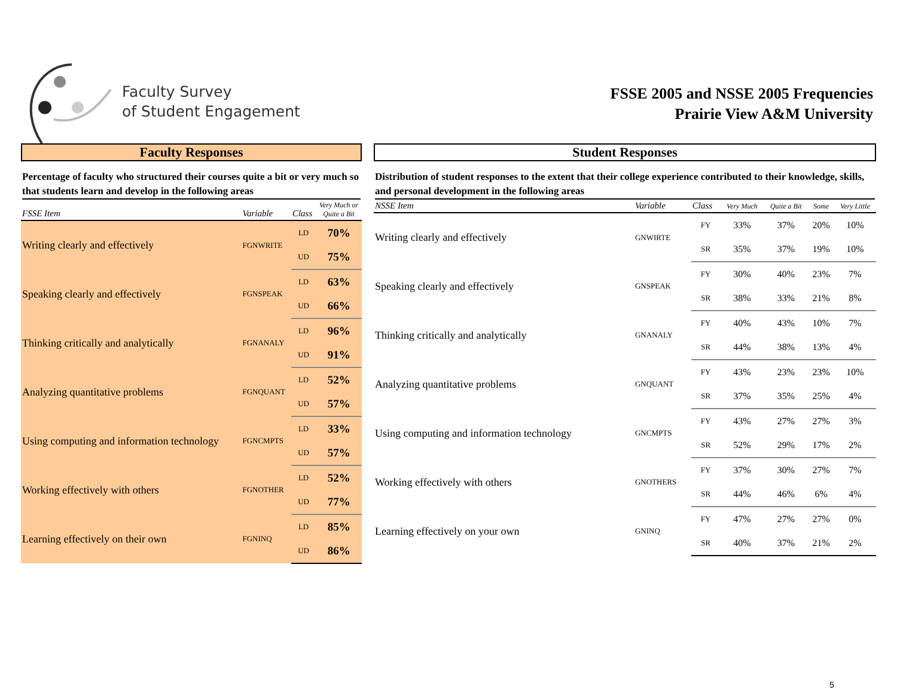Faculty Survey
of Student Engagement
FSSE 2005 and NSSE 2005 Frequencies
Prairie View A&M University
Faculty Responses
Percentage of faculty who structured their courses quite a bit or very much so that students learn and develop in the following areas
| FSSE Item | Variable | Class | Very Much or Quite a Bit |
| --- | --- | --- | --- |
| Writing clearly and effectively | FGNWRITE | LD | 70% |
| | | UD | 75% |
| Speaking clearly and effectively | FGNSPEAK | LD | 63% |
| | | UD | 66% |
| Thinking critically and analytically | FGNANALY | LD | 96% |
| | | UD | 91% |
| Analyzing quantitative problems | FGNQUANT | LD | 52% |
| | | UD | 57% |
| Using computing and information technology | FGNCMPTS | LD | 33% |
| | | UD | 57% |
| Working effectively with others | FGNOTHER | LD | 52% |
| | | UD | 77% |
| Learning effectively on their own | FGNINQ | LD | 85% |
| | | UD | 86% |
Student Responses
Distribution of student responses to the extent that their college experience contributed to their knowledge, skills, and personal development in the following areas
| NSSE Item | Variable | Class | Very Much | Quite a Bit | Some | Very Little |
| --- | --- | --- | --- | --- | --- | --- |
| Writing clearly and effectively | GNWIRTE | FY | 33% | 37% | 20% | 10% |
| | | SR | 35% | 37% | 19% | 10% |
| Speaking clearly and effectively | GNSPEAK | FY | 30% | 40% | 23% | 7% |
| | | SR | 38% | 33% | 21% | 8% |
| Thinking critically and analytically | GNANALY | FY | 40% | 43% | 10% | 7% |
| | | SR | 44% | 38% | 13% | 4% |
| Analyzing quantitative problems | GNQUANT | FY | 43% | 23% | 23% | 10% |
| | | SR | 37% | 35% | 25% | 4% |
| Using computing and information technology | GNCMPTS | FY | 43% | 27% | 27% | 3% |
| | | SR | 52% | 29% | 17% | 2% |
| Working effectively with others | GNOTHERS | FY | 37% | 30% | 27% | 7% |
| | | SR | 44% | 46% | 6% | 4% |
| Learning effectively on your own | GNINQ | FY | 47% | 27% | 27% | 0% |
| | | SR | 40% | 37% | 21% | 2% |
5